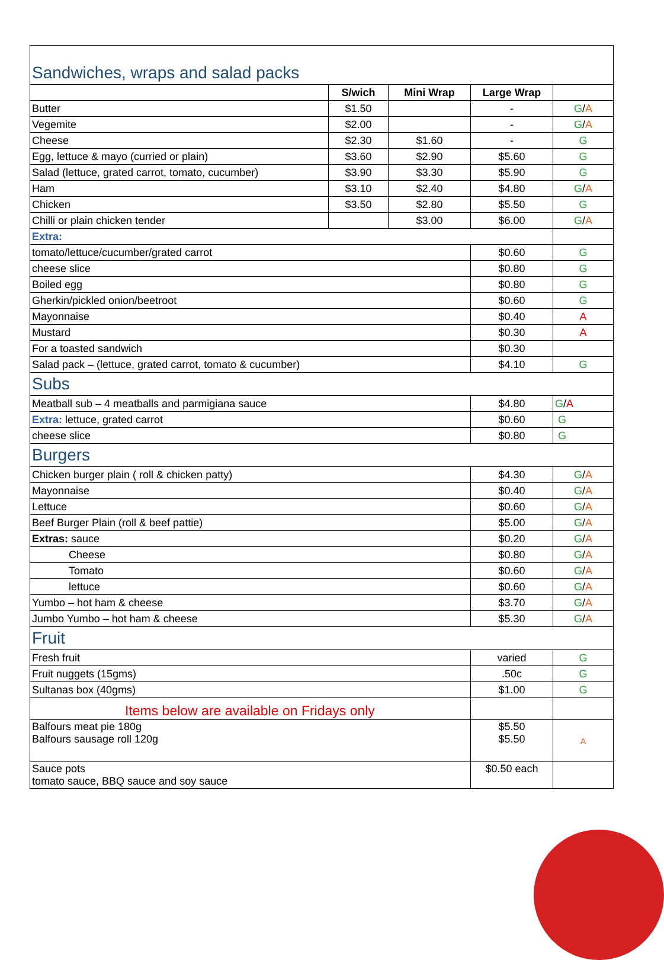| Sandwiches, wraps and salad packs | | | | |
| | S/wich | Mini Wrap | Large Wrap | |
| Butter | $1.50 | | - | G / A |
| Vegemite | $2.00 | | - | G / A |
| Cheese | $2.30 | $1.60 | - | G |
| Egg, lettuce & mayo (curried or plain) | $3.60 | $2.90 | $5.60 | G |
| Salad (lettuce, grated carrot, tomato, cucumber) | $3.90 | $3.30 | $5.90 | G |
| Ham | $3.10 | $2.40 | $4.80 | G / A |
| Chicken | $3.50 | $2.80 | $5.50 | G |
| Chilli or plain chicken tender | | $3.00 | $6.00 | G / A |
| Extra: | | | | |
| tomato/lettuce/cucumber/grated carrot | | | $0.60 | G |
| cheese slice | | | $0.80 | G |
| Boiled egg | | | $0.80 | G |
| Gherkin/pickled onion/beetroot | | | $0.60 | G |
| Mayonnaise | | | $0.40 | A |
| Mustard | | | $0.30 | A |
| For a toasted sandwich | | | $0.30 | |
| Salad pack – (lettuce, grated carrot, tomato & cucumber) | | | $4.10 | G |
| Subs | | | | |
| Meatball sub – 4 meatballs and parmigiana sauce | | | $4.80 | G / A |
| Extra: lettuce, grated carrot | | | $0.60 | G |
| cheese slice | | | $0.80 | G |
| Burgers | | | | |
| Chicken burger plain ( roll & chicken patty) | | | $4.30 | G / A |
| Mayonnaise | | | $0.40 | G / A |
| Lettuce | | | $0.60 | G / A |
| Beef Burger Plain (roll & beef pattie) | | | $5.00 | G / A |
| Extras: sauce | | | $0.20 | G / A |
| Cheese | | | $0.80 | G / A |
| Tomato | | | $0.60 | G / A |
| lettuce | | | $0.60 | G / A |
| Yumbo – hot ham & cheese | | | $3.70 | G / A |
| Jumbo Yumbo – hot ham & cheese | | | $5.30 | G / A |
| Fruit | | | | |
| Fresh fruit | | | varied | G |
| Fruit nuggets (15gms) | | | .50c | G |
| Sultanas box (40gms) | | | $1.00 | G |
| Items below are available on Fridays only | | | | |
| Balfours meat pie 180g Balfours sausage roll 120g | | | $5.50 $5.50 | A |
| Sauce pots tomato sauce, BBQ sauce and soy sauce | | | $0.50 each | |